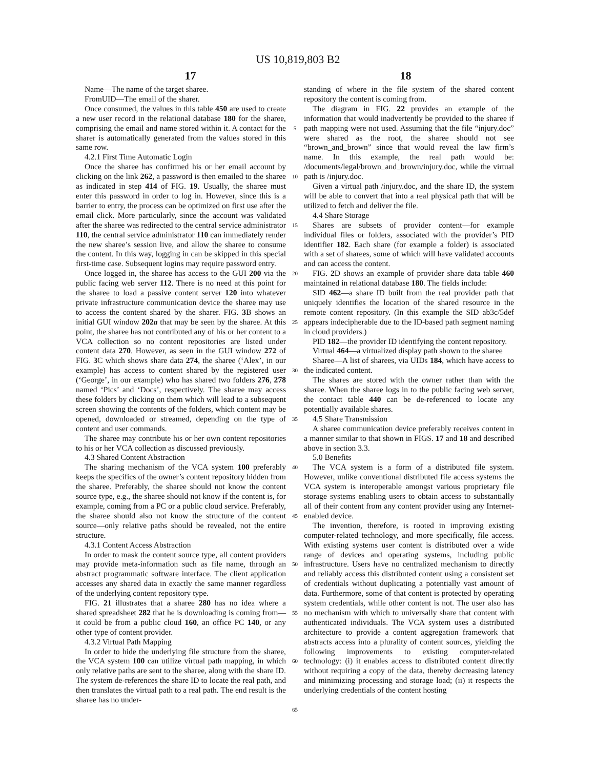US 10,819,803 B2
17 18
Name—The name of the target sharee.
FromUID—The email of the sharer.
Once consumed, the values in this table 450 are used to create a new user record in the relational database 180 for the sharee, comprising the email and name stored within it. A contact for the sharer is automatically generated from the values stored in this same row.
4.2.1 First Time Automatic Login
Once the sharee has confirmed his or her email account by clicking on the link 262, a password is then emailed to the sharee as indicated in step 414 of FIG. 19. Usually, the sharee must enter this password in order to log in. However, since this is a barrier to entry, the process can be optimized on first use after the email click. More particularly, since the account was validated after the sharee was redirected to the central service administrator 110, the central service administrator 110 can immediately render the new sharee’s session live, and allow the sharee to consume the content. In this way, logging in can be skipped in this special first-time case. Subsequent logins may require password entry.
Once logged in, the sharee has access to the GUI 200 via the public facing web server 112. There is no need at this point for the sharee to load a passive content server 120 into whatever private infrastructure communication device the sharee may use to access the content shared by the sharer. FIG. 3 B shows an initial GUI window 202a that may be seen by the sharee. At this point, the sharee has not contributed any of his or her content to a VCA collection so no content repositories are listed under content data 270. However, as seen in the GUI window 272 of FIG. 3 C which shows share data 274, the sharee (‘Alex’, in our example) has access to content shared by the registered user (‘George’, in our example) who has shared two folders 276, 278 named ‘Pics’ and ‘Docs’, respectively. The sharee may access these folders by clicking on them which will lead to a subsequent screen showing the contents of the folders, which content may be opened, downloaded or streamed, depending on the type of content and user commands.
The sharee may contribute his or her own content repositories to his or her VCA collection as discussed previously.
4.3 Shared Content Abstraction
The sharing mechanism of the VCA system 100 preferably keeps the specifics of the owner’s content repository hidden from the sharee. Preferably, the sharee should not know the content source type, e.g., the sharee should not know if the content is, for example, coming from a PC or a public cloud service. Preferably, the sharee should also not know the structure of the content source—only relative paths should be revealed, not the entire structure.
4.3.1 Content Access Abstraction
In order to mask the content source type, all content providers may provide meta-information such as file name, through an abstract programmatic software interface. The client application accesses any shared data in exactly the same manner regardless of the underlying content repository type.
FIG. 21 illustrates that a sharee 280 has no idea where a shared spreadsheet 282 that he is downloading is coming from—it could be from a public cloud 160, an office PC 140, or any other type of content provider.
4.3.2 Virtual Path Mapping
In order to hide the underlying file structure from the sharee, the VCA system 100 can utilize virtual path mapping, in which only relative paths are sent to the sharee, along with the share ID. The system de-references the share ID to locate the real path, and then translates the virtual path to a real path. The end result is the sharee has no under-
5
10
15
20
25
30
35
40
45
50
55
60
65
standing of where in the file system of the shared content repository the content is coming from.
The diagram in FIG. 22 provides an example of the information that would inadvertently be provided to the sharee if path mapping were not used. Assuming that the file “injury.doc” were shared as the root, the sharee should not see “brown_and_brown” since that would reveal the law firm’s name. In this example, the real path would be: /documents/legal/brown_and_brown/injury.doc, while the virtual path is /injury.doc.
Given a virtual path /injury.doc, and the share ID, the system will be able to convert that into a real physical path that will be utilized to fetch and deliver the file.
4.4 Share Storage
Shares are subsets of provider content—for example individual files or folders, associated with the provider’s PID identifier 182. Each share (for example a folder) is associated with a set of sharees, some of which will have validated accounts and can access the content.
FIG. 2 D shows an example of provider share data table 460 maintained in relational database 180. The fields include:
SID 462—a share ID built from the real provider path that uniquely identifies the location of the shared resource in the remote content repository. (In this example the SID ab3c/5def appears indecipherable due to the ID-based path segment naming in cloud providers.)
PID 182—the provider ID identifying the content repository.
Virtual 464—a virtualized display path shown to the sharee
Sharee—A list of sharees, via UIDs 184, which have access to the indicated content.
The shares are stored with the owner rather than with the sharee. When the sharee logs in to the public facing web server, the contact table 440 can be de-referenced to locate any potentially available shares.
4.5 Share Transmission
A sharee communication device preferably receives content in a manner similar to that shown in FIGS. 17 and 18 and described above in section 3.3.
5.0 Benefits
The VCA system is a form of a distributed file system. However, unlike conventional distributed file access systems the VCA system is interoperable amongst various proprietary file storage systems enabling users to obtain access to substantially all of their content from any content provider using any Internet-enabled device.
The invention, therefore, is rooted in improving existing computer-related technology, and more specifically, file access. With existing systems user content is distributed over a wide range of devices and operating systems, including public infrastructure. Users have no centralized mechanism to directly and reliably access this distributed content using a consistent set of credentials without duplicating a potentially vast amount of data. Furthermore, some of that content is protected by operating system credentials, while other content is not. The user also has no mechanism with which to universally share that content with authenticated individuals. The VCA system uses a distributed architecture to provide a content aggregation framework that abstracts access into a plurality of content sources, yielding the following improvements to existing computer-related technology: (i) it enables access to distributed content directly without requiring a copy of the data, thereby decreasing latency and minimizing processing and storage load; (ii) it respects the underlying credentials of the content hosting